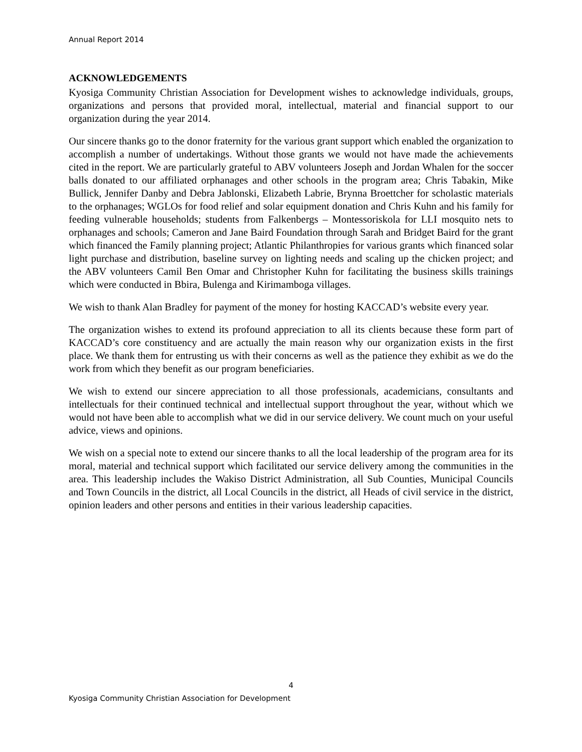Annual Report 2014
ACKNOWLEDGEMENTS
Kyosiga Community Christian Association for Development wishes to acknowledge individuals, groups, organizations and persons that provided moral, intellectual, material and financial support to our organization during the year 2014.
Our sincere thanks go to the donor fraternity for the various grant support which enabled the organization to accomplish a number of undertakings. Without those grants we would not have made the achievements cited in the report. We are particularly grateful to ABV volunteers Joseph and Jordan Whalen for the soccer balls donated to our affiliated orphanages and other schools in the program area; Chris Tabakin, Mike Bullick, Jennifer Danby and Debra Jablonski, Elizabeth Labrie, Brynna Broettcher for scholastic materials to the orphanages; WGLOs for food relief and solar equipment donation and Chris Kuhn and his family for feeding vulnerable households; students from Falkenbergs – Montessoriskola for LLI mosquito nets to orphanages and schools; Cameron and Jane Baird Foundation through Sarah and Bridget Baird for the grant which financed the Family planning project; Atlantic Philanthropies for various grants which financed solar light purchase and distribution, baseline survey on lighting needs and scaling up the chicken project; and the ABV volunteers Camil Ben Omar and Christopher Kuhn for facilitating the business skills trainings which were conducted in Bbira, Bulenga and Kirimamboga villages.
We wish to thank Alan Bradley for payment of the money for hosting KACCAD’s website every year.
The organization wishes to extend its profound appreciation to all its clients because these form part of KACCAD’s core constituency and are actually the main reason why our organization exists in the first place. We thank them for entrusting us with their concerns as well as the patience they exhibit as we do the work from which they benefit as our program beneficiaries.
We wish to extend our sincere appreciation to all those professionals, academicians, consultants and intellectuals for their continued technical and intellectual support throughout the year, without which we would not have been able to accomplish what we did in our service delivery. We count much on your useful advice, views and opinions.
We wish on a special note to extend our sincere thanks to all the local leadership of the program area for its moral, material and technical support which facilitated our service delivery among the communities in the area. This leadership includes the Wakiso District Administration, all Sub Counties, Municipal Councils and Town Councils in the district, all Local Councils in the district, all Heads of civil service in the district, opinion leaders and other persons and entities in their various leadership capacities.
4
Kyosiga Community Christian Association for Development